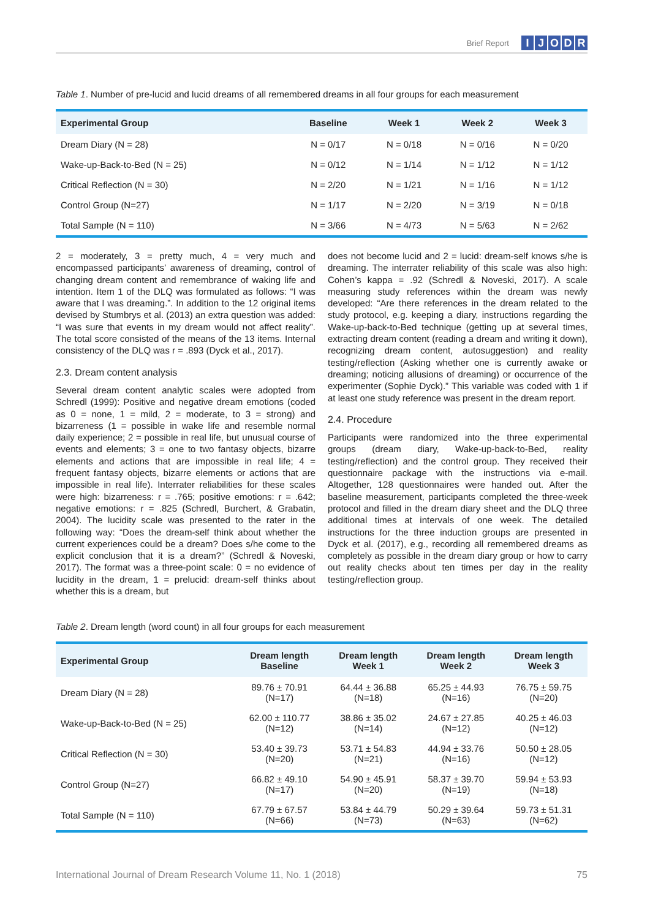Brief Report
IJODR
Table 1. Number of pre-lucid and lucid dreams of all remembered dreams in all four groups for each measurement
| Experimental Group | Baseline | Week 1 | Week 2 | Week 3 |
| --- | --- | --- | --- | --- |
| Dream Diary (N = 28) | N = 0/17 | N = 0/18 | N = 0/16 | N = 0/20 |
| Wake-up-Back-to-Bed (N = 25) | N = 0/12 | N = 1/14 | N = 1/12 | N = 1/12 |
| Critical Reflection (N = 30) | N = 2/20 | N = 1/21 | N = 1/16 | N = 1/12 |
| Control Group (N=27) | N = 1/17 | N = 2/20 | N = 3/19 | N = 0/18 |
| Total Sample (N = 110) | N = 3/66 | N = 4/73 | N = 5/63 | N = 2/62 |
2 = moderately, 3 = pretty much, 4 = very much and encompassed participants’ awareness of dreaming, control of changing dream content and remembrance of waking life and intention. Item 1 of the DLQ was formulated as follows: “I was aware that I was dreaming.”. In addition to the 12 original items devised by Stumbrys et al. (2013) an extra question was added: “I was sure that events in my dream would not affect reality”. The total score consisted of the means of the 13 items. Internal consistency of the DLQ was r = .893 (Dyck et al., 2017).
2.3. Dream content analysis
Several dream content analytic scales were adopted from Schredl (1999): Positive and negative dream emotions (coded as 0 = none, 1 = mild, 2 = moderate, to 3 = strong) and bizarreness (1 = possible in wake life and resemble normal daily experience; 2 = possible in real life, but unusual course of events and elements; 3 = one to two fantasy objects, bizarre elements and actions that are impossible in real life; 4 = frequent fantasy objects, bizarre elements or actions that are impossible in real life). Interrater reliabilities for these scales were high: bizarreness: r = .765; positive emotions: r = .642; negative emotions: r = .825 (Schredl, Burchert, & Grabatin, 2004). The lucidity scale was presented to the rater in the following way: “Does the dream-self think about whether the current experiences could be a dream? Does s/he come to the explicit conclusion that it is a dream?” (Schredl & Noveski, 2017). The format was a three-point scale: 0 = no evidence of lucidity in the dream, 1 = prelucid: dream-self thinks about whether this is a dream, but
does not become lucid and 2 = lucid: dream-self knows s/he is dreaming. The interrater reliability of this scale was also high: Cohen’s kappa = .92 (Schredl & Noveski, 2017). A scale measuring study references within the dream was newly developed: “Are there references in the dream related to the study protocol, e.g. keeping a diary, instructions regarding the Wake-up-back-to-Bed technique (getting up at several times, extracting dream content (reading a dream and writing it down), recognizing dream content, autosuggestion) and reality testing/reflection (Asking whether one is currently awake or dreaming; noticing allusions of dreaming) or occurrence of the experimenter (Sophie Dyck).” This variable was coded with 1 if at least one study reference was present in the dream report.
2.4. Procedure
Participants were randomized into the three experimental groups (dream diary, Wake-up-back-to-Bed, reality testing/reflection) and the control group. They received their questionnaire package with the instructions via e-mail. Altogether, 128 questionnaires were handed out. After the baseline measurement, participants completed the three-week protocol and filled in the dream diary sheet and the DLQ three additional times at intervals of one week. The detailed instructions for the three induction groups are presented in Dyck et al. (2017), e.g., recording all remembered dreams as completely as possible in the dream diary group or how to carry out reality checks about ten times per day in the reality testing/reflection group.
Table 2. Dream length (word count) in all four groups for each measurement
| Experimental Group | Dream length Baseline | Dream length Week 1 | Dream length Week 2 | Dream length Week 3 |
| --- | --- | --- | --- | --- |
| Dream Diary (N = 28) | 89.76 ± 70.91 (N=17) | 64.44 ± 36.88 (N=18) | 65.25 ± 44.93 (N=16) | 76.75 ± 59.75 (N=20) |
| Wake-up-Back-to-Bed (N = 25) | 62.00 ± 110.77 (N=12) | 38.86 ± 35.02 (N=14) | 24.67 ± 27.85 (N=12) | 40.25 ± 46.03 (N=12) |
| Critical Reflection (N = 30) | 53.40 ± 39.73 (N=20) | 53.71 ± 54.83 (N=21) | 44.94 ± 33.76 (N=16) | 50.50 ± 28.05 (N=12) |
| Control Group (N=27) | 66.82 ± 49.10 (N=17) | 54.90 ± 45.91 (N=20) | 58.37 ± 39.70 (N=19) | 59.94 ± 53.93 (N=18) |
| Total Sample (N = 110) | 67.79 ± 67.57 (N=66) | 53.84 ± 44.79 (N=73) | 50.29 ± 39.64 (N=63) | 59.73 ± 51.31 (N=62) |
International Journal of Dream Research Volume 11, No. 1 (2018) 75